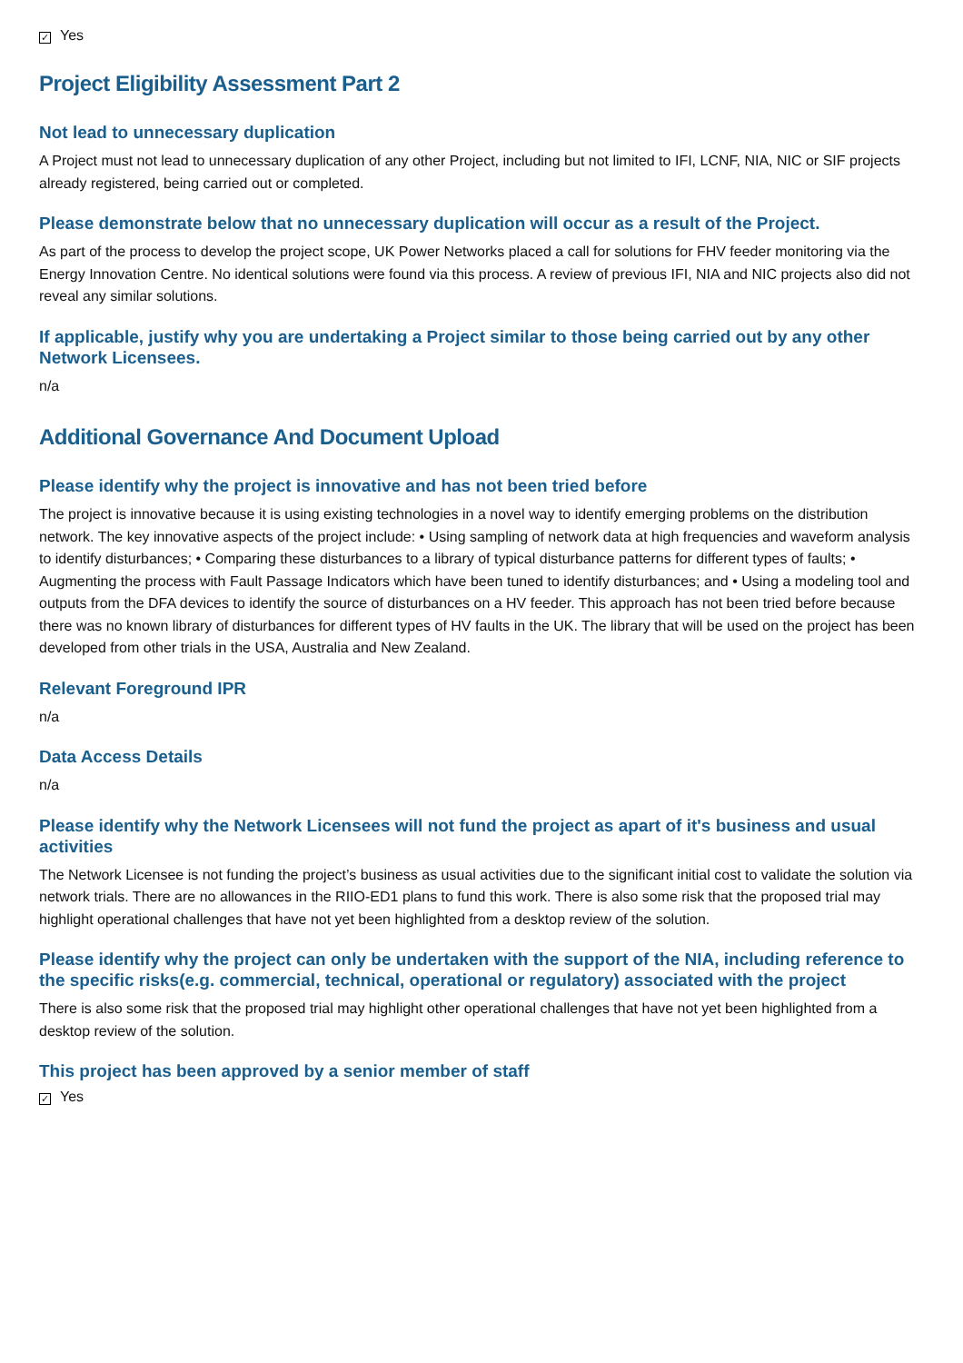✓ Yes
Project Eligibility Assessment Part 2
Not lead to unnecessary duplication
A Project must not lead to unnecessary duplication of any other Project, including but not limited to IFI, LCNF, NIA, NIC or SIF projects already registered, being carried out or completed.
Please demonstrate below that no unnecessary duplication will occur as a result of the Project.
As part of the process to develop the project scope, UK Power Networks placed a call for solutions for FHV feeder monitoring via the Energy Innovation Centre. No identical solutions were found via this process. A review of previous IFI, NIA and NIC projects also did not reveal any similar solutions.
If applicable, justify why you are undertaking a Project similar to those being carried out by any other Network Licensees.
n/a
Additional Governance And Document Upload
Please identify why the project is innovative and has not been tried before
The project is innovative because it is using existing technologies in a novel way to identify emerging problems on the distribution network. The key innovative aspects of the project include: • Using sampling of network data at high frequencies and waveform analysis to identify disturbances; • Comparing these disturbances to a library of typical disturbance patterns for different types of faults; • Augmenting the process with Fault Passage Indicators which have been tuned to identify disturbances; and • Using a modeling tool and outputs from the DFA devices to identify the source of disturbances on a HV feeder. This approach has not been tried before because there was no known library of disturbances for different types of HV faults in the UK. The library that will be used on the project has been developed from other trials in the USA, Australia and New Zealand.
Relevant Foreground IPR
n/a
Data Access Details
n/a
Please identify why the Network Licensees will not fund the project as apart of it's business and usual activities
The Network Licensee is not funding the project’s business as usual activities due to the significant initial cost to validate the solution via network trials. There are no allowances in the RIIO-ED1 plans to fund this work. There is also some risk that the proposed trial may highlight operational challenges that have not yet been highlighted from a desktop review of the solution.
Please identify why the project can only be undertaken with the support of the NIA, including reference to the specific risks(e.g. commercial, technical, operational or regulatory) associated with the project
There is also some risk that the proposed trial may highlight other operational challenges that have not yet been highlighted from a desktop review of the solution.
This project has been approved by a senior member of staff
✓ Yes